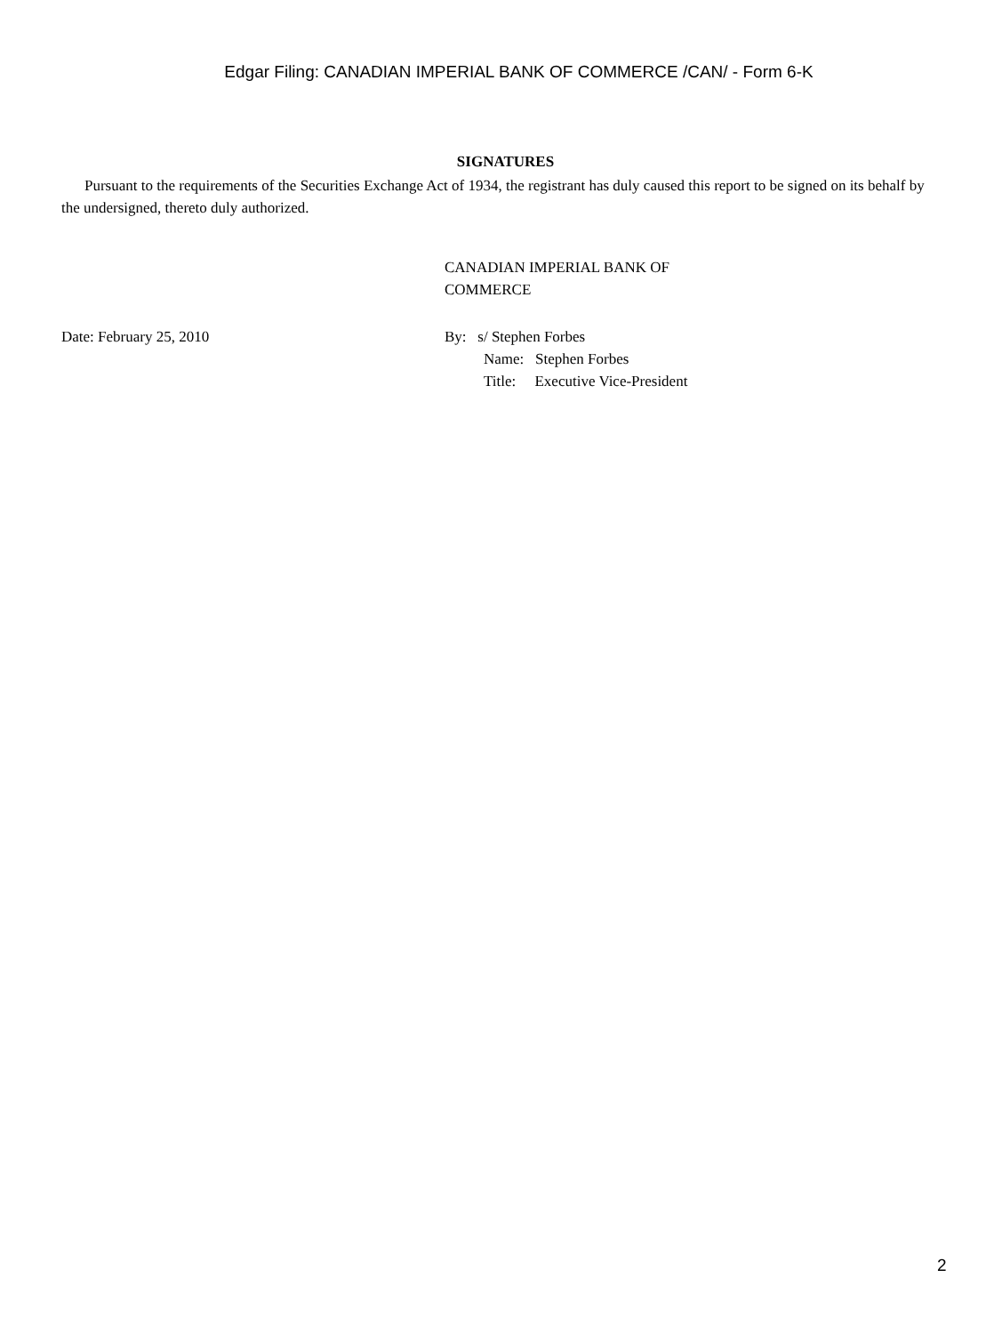Edgar Filing: CANADIAN IMPERIAL BANK OF COMMERCE /CAN/ - Form 6-K
SIGNATURES
Pursuant to the requirements of the Securities Exchange Act of 1934, the registrant has duly caused this report to be signed on its behalf by the undersigned, thereto duly authorized.
CANADIAN IMPERIAL BANK OF
COMMERCE
Date: February 25, 2010 By: s/ Stephen Forbes
Name: Stephen Forbes
Title: Executive Vice-President
2